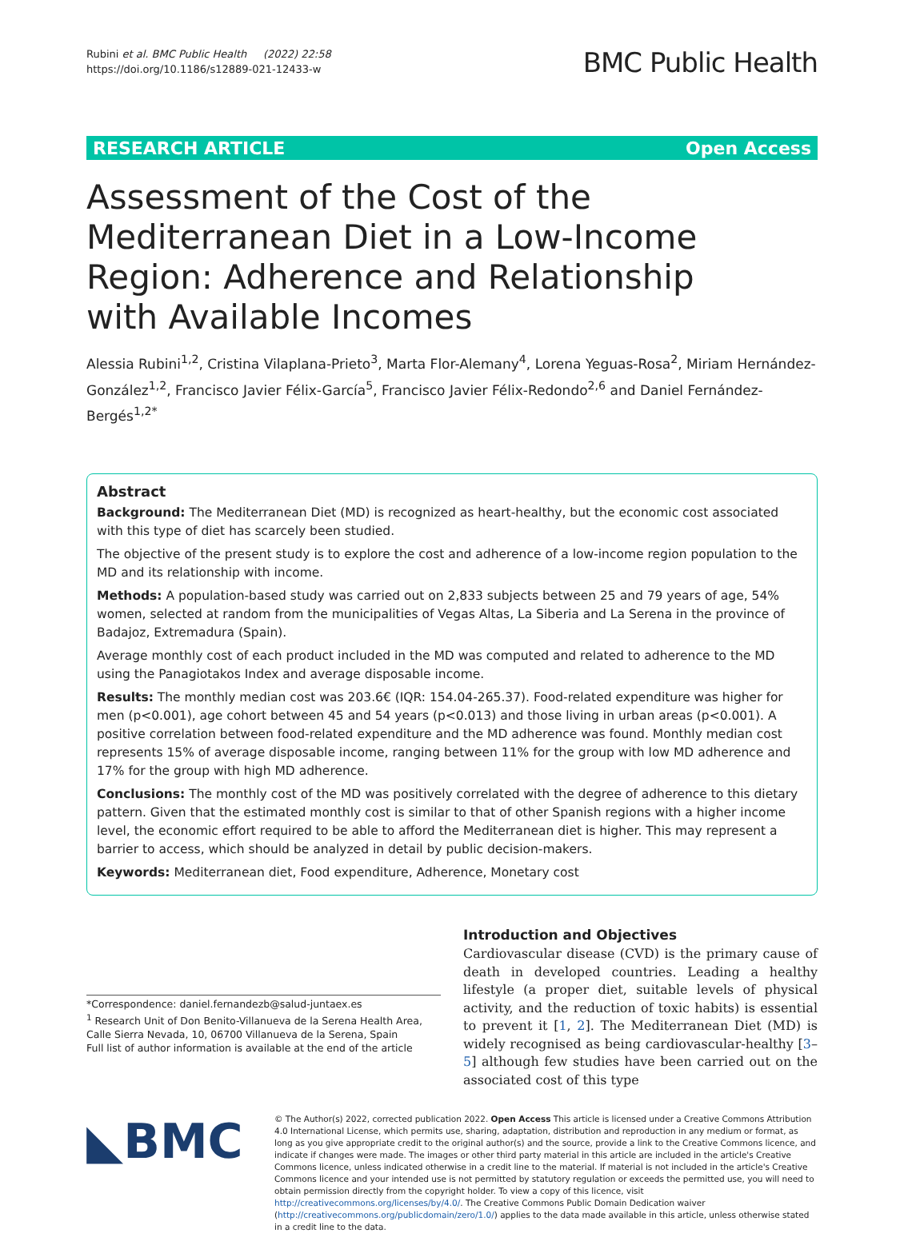Rubini et al. BMC Public Health (2022) 22:58
https://doi.org/10.1186/s12889-021-12433-w
BMC Public Health
RESEARCH ARTICLE Open Access
Assessment of the Cost of the Mediterranean Diet in a Low-Income Region: Adherence and Relationship with Available Incomes
Alessia Rubini<sup>1,2</sup>, Cristina Vilaplana-Prieto<sup>3</sup>, Marta Flor-Alemany<sup>4</sup>, Lorena Yeguas-Rosa<sup>2</sup>, Miriam Hernández-González<sup>1,2</sup>, Francisco Javier Félix-García<sup>5</sup>, Francisco Javier Félix-Redondo<sup>2,6</sup> and Daniel Fernández-Bergés<sup>1,2*</sup>
Abstract
Background: The Mediterranean Diet (MD) is recognized as heart-healthy, but the economic cost associated with this type of diet has scarcely been studied.
The objective of the present study is to explore the cost and adherence of a low-income region population to the MD and its relationship with income.
Methods: A population-based study was carried out on 2,833 subjects between 25 and 79 years of age, 54% women, selected at random from the municipalities of Vegas Altas, La Siberia and La Serena in the province of Badajoz, Extremadura (Spain).
Average monthly cost of each product included in the MD was computed and related to adherence to the MD using the Panagiotakos Index and average disposable income.
Results: The monthly median cost was 203.6€ (IQR: 154.04-265.37). Food-related expenditure was higher for men (p<0.001), age cohort between 45 and 54 years (p<0.013) and those living in urban areas (p<0.001). A positive correlation between food-related expenditure and the MD adherence was found. Monthly median cost represents 15% of average disposable income, ranging between 11% for the group with low MD adherence and 17% for the group with high MD adherence.
Conclusions: The monthly cost of the MD was positively correlated with the degree of adherence to this dietary pattern. Given that the estimated monthly cost is similar to that of other Spanish regions with a higher income level, the economic effort required to be able to afford the Mediterranean diet is higher. This may represent a barrier to access, which should be analyzed in detail by public decision-makers.
Keywords: Mediterranean diet, Food expenditure, Adherence, Monetary cost
*Correspondence: daniel.fernandezb@salud-juntaex.es
<sup>1</sup> Research Unit of Don Benito-Villanueva de la Serena Health Area, Calle Sierra Nevada, 10, 06700 Villanueva de la Serena, Spain
Full list of author information is available at the end of the article
Introduction and Objectives
Cardiovascular disease (CVD) is the primary cause of death in developed countries. Leading a healthy lifestyle (a proper diet, suitable levels of physical activity, and the reduction of toxic habits) is essential to prevent it [1, 2]. The Mediterranean Diet (MD) is widely recognised as being cardiovascular-healthy [3–5] although few studies have been carried out on the associated cost of this type
◣BMC
© The Author(s) 2022, corrected publication 2022. Open Access This article is licensed under a Creative Commons Attribution 4.0 International License, which permits use, sharing, adaptation, distribution and reproduction in any medium or format, as long as you give appropriate credit to the original author(s) and the source, provide a link to the Creative Commons licence, and indicate if changes were made. The images or other third party material in this article are included in the article's Creative Commons licence, unless indicated otherwise in a credit line to the material. If material is not included in the article's Creative Commons licence and your intended use is not permitted by statutory regulation or exceeds the permitted use, you will need to obtain permission directly from the copyright holder. To view a copy of this licence, visit http://creativecommons.org/licenses/by/4.0/. The Creative Commons Public Domain Dedication waiver (http://creativecommons.org/publicdomain/zero/1.0/) applies to the data made available in this article, unless otherwise stated in a credit line to the data.